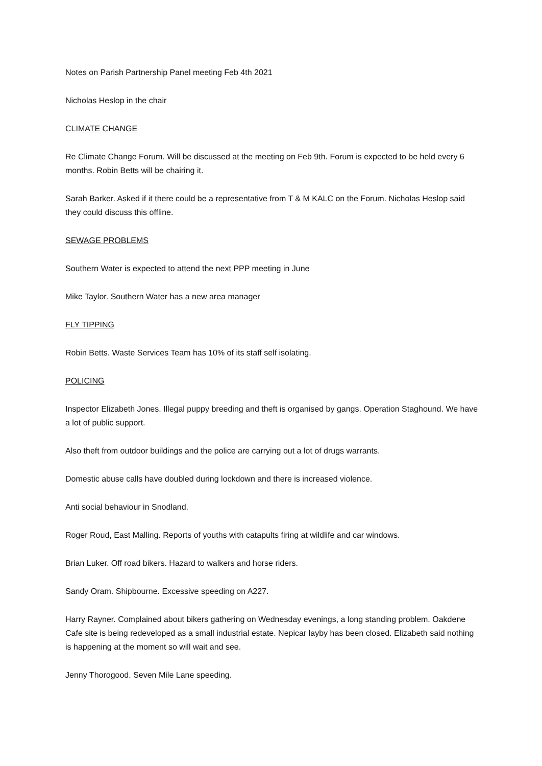Notes on Parish Partnership Panel meeting Feb 4th 2021
Nicholas Heslop in the chair
CLIMATE CHANGE
Re Climate Change Forum. Will be discussed at the meeting on Feb 9th. Forum is expected to be held every 6 months. Robin Betts will be chairing it.
Sarah Barker. Asked if it there could be a representative from T & M KALC on the Forum. Nicholas Heslop said they could discuss this offline.
SEWAGE PROBLEMS
Southern Water is expected to attend the next PPP meeting in June
Mike Taylor. Southern Water has a new area manager
FLY TIPPING
Robin Betts. Waste Services Team has 10% of its staff self isolating.
POLICING
Inspector Elizabeth Jones. Illegal puppy breeding and theft is organised by gangs. Operation Staghound. We have a lot of public support.
Also theft from outdoor buildings and the police are carrying out a lot of drugs warrants.
Domestic abuse calls have doubled during lockdown and there is increased violence.
Anti social behaviour in Snodland.
Roger Roud, East Malling. Reports of youths with catapults firing at wildlife and car windows.
Brian Luker. Off road bikers. Hazard to walkers and horse riders.
Sandy Oram. Shipbourne. Excessive speeding on A227.
Harry Rayner. Complained about bikers gathering on Wednesday evenings, a long standing problem. Oakdene Cafe site is being redeveloped as a small industrial estate. Nepicar layby has been closed. Elizabeth said nothing is happening at the moment so will wait and see.
Jenny Thorogood. Seven Mile Lane speeding.